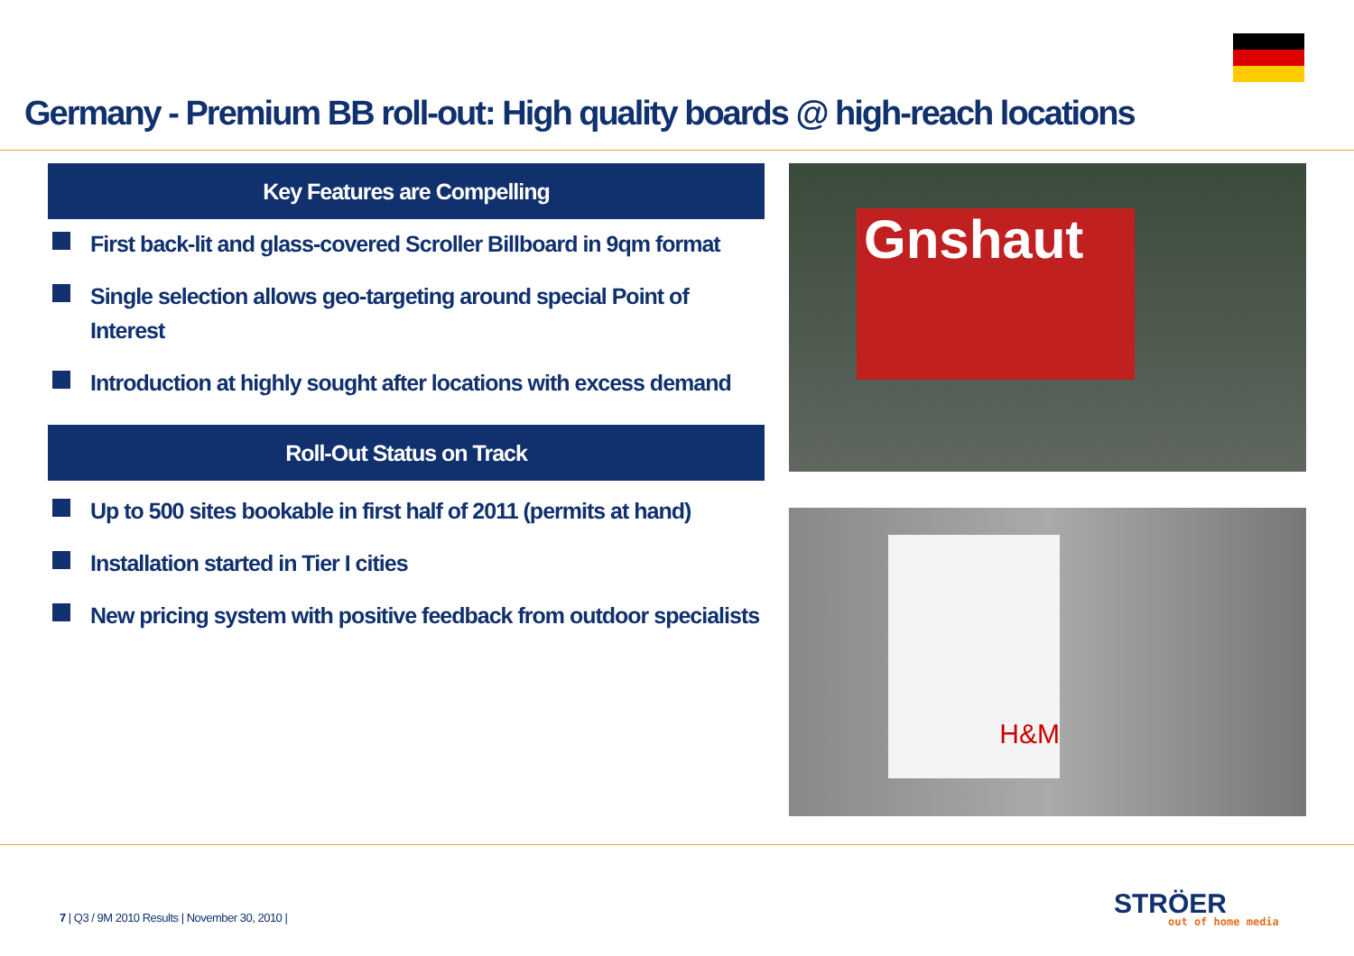Germany - Premium BB roll-out: High quality boards @ high-reach locations
Key Features are Compelling
First back-lit and glass-covered Scroller Billboard in 9qm format
Single selection allows geo-targeting around special Point of Interest
Introduction at highly sought after locations with excess demand
Roll-Out Status on Track
Up to 500 sites bookable in first half of 2011 (permits at hand)
Installation started in Tier I cities
New pricing system with positive feedback from outdoor specialists
Gnshaut
H&M
7 | Q3 / 9M 2010 Results | November 30, 2010 |
STRÖER
out of home media